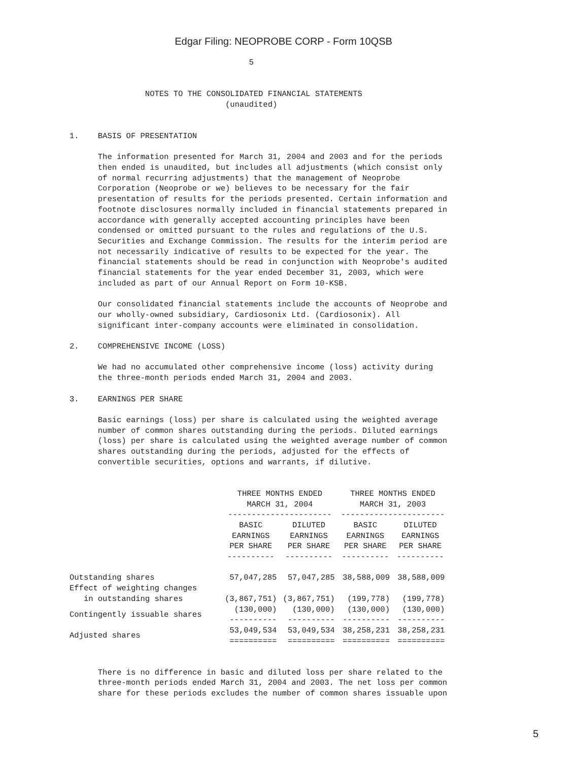Edgar Filing: NEOPROBE CORP - Form 10QSB
                                      5


                NOTES TO THE CONSOLIDATED FINANCIAL STATEMENTS
                                 (unaudited)


1.    BASIS OF PRESENTATION

      The information presented for March 31, 2004 and 2003 and for the periods
      then ended is unaudited, but includes all adjustments (which consist only
      of normal recurring adjustments) that the management of Neoprobe
      Corporation (Neoprobe or we) believes to be necessary for the fair
      presentation of results for the periods presented. Certain information and
      footnote disclosures normally included in financial statements prepared in
      accordance with generally accepted accounting principles have been
      condensed or omitted pursuant to the rules and regulations of the U.S.
      Securities and Exchange Commission. The results for the interim period are
      not necessarily indicative of results to be expected for the year. The
      financial statements should be read in conjunction with Neoprobe's audited
      financial statements for the year ended December 31, 2003, which were
      included as part of our Annual Report on Form 10-KSB.

      Our consolidated financial statements include the accounts of Neoprobe and
      our wholly-owned subsidiary, Cardiosonix Ltd. (Cardiosonix). All
      significant inter-company accounts were eliminated in consolidation.

2.    COMPREHENSIVE INCOME (LOSS)

      We had no accumulated other comprehensive income (loss) activity during
      the three-month periods ended March 31, 2004 and 2003.

3.    EARNINGS PER SHARE

      Basic earnings (loss) per share is calculated using the weighted average
      number of common shares outstanding during the periods. Diluted earnings
      (loss) per share is calculated using the weighted average number of common
      shares outstanding during the periods, adjusted for the effects of
      convertible securities, options and warrants, if dilutive.
| | THREE MONTHS ENDED MARCH 31, 2004 ---------------------- | | THREE MONTHS ENDED MARCH 31, 2003 ---------------------- | |
| --- | --- | --- | --- | --- |
| | BASIC EARNINGS PER SHARE ---------- | DILUTED EARNINGS PER SHARE ---------- | BASIC EARNINGS PER SHARE ---------- | DILUTED EARNINGS PER SHARE ---------- |
| Outstanding shares | 57,047,285 | 57,047,285 | 38,588,009 | 38,588,009 |
| Effect of weighting changes in outstanding shares | (3,867,751) | (3,867,751) | (199,778) | (199,778) |
| Contingently issuable shares | (130,000) ---------- | (130,000) ---------- | (130,000) ---------- | (130,000) ---------- |
| Adjusted shares | 53,049,534 ========== | 53,049,534 ========== | 38,258,231 ========== | 38,258,231 ========== |
      There is no difference in basic and diluted loss per share related to the
      three-month periods ended March 31, 2004 and 2003. The net loss per common
      share for these periods excludes the number of common shares issuable upon
5